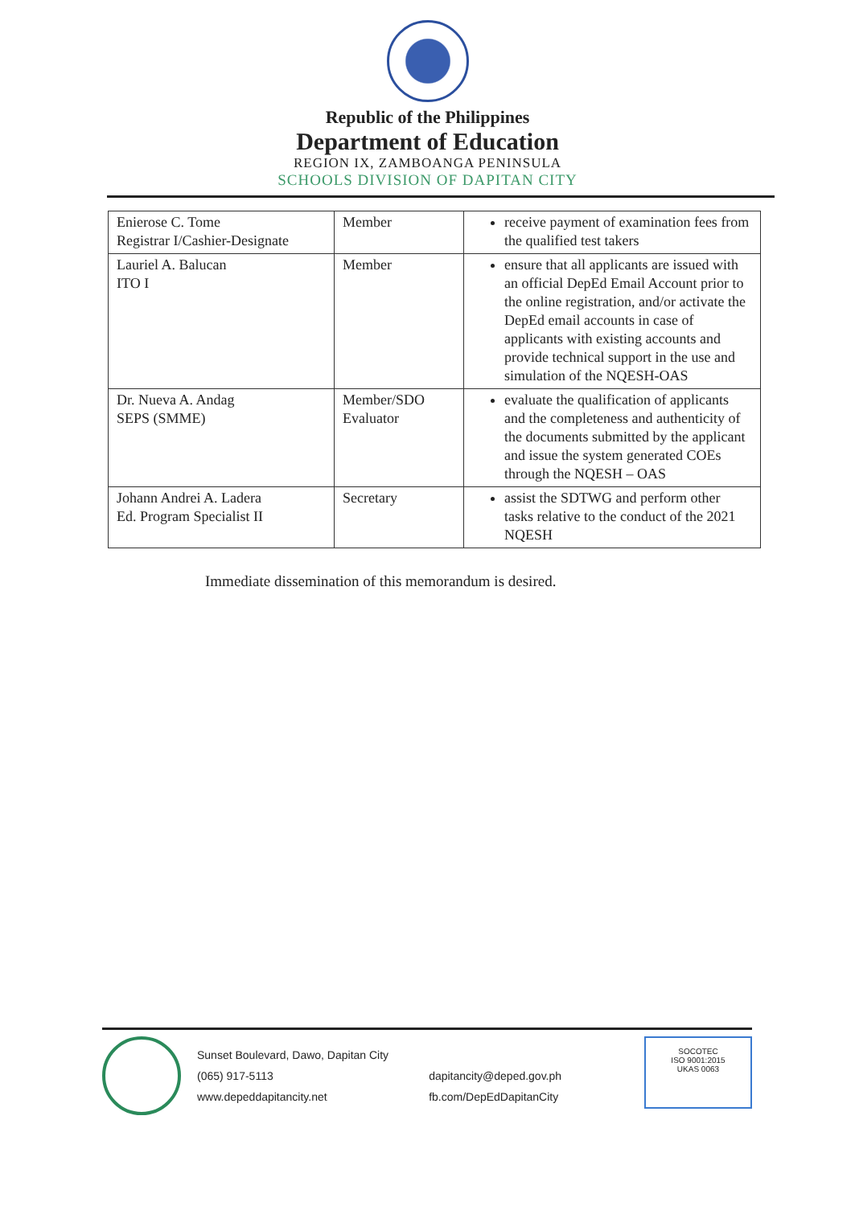Republic of the Philippines
Department of Education
REGION IX, ZAMBOANGA PENINSULA
SCHOOLS DIVISION OF DAPITAN CITY
| Enierose C. Tome Registrar I/Cashier-Designate | Member | receive payment of examination fees from the qualified test takers |
| Lauriel A. Balucan ITO I | Member | ensure that all applicants are issued with an official DepEd Email Account prior to the online registration, and/or activate the DepEd email accounts in case of applicants with existing accounts and provide technical support in the use and simulation of the NQESH-OAS |
| Dr. Nueva A. Andag SEPS (SMME) | Member/SDO Evaluator | evaluate the qualification of applicants and the completeness and authenticity of the documents submitted by the applicant and issue the system generated COEs through the NQESH – OAS |
| Johann Andrei A. Ladera Ed. Program Specialist II | Secretary | assist the SDTWG and perform other tasks relative to the conduct of the 2021 NQESH |
Immediate dissemination of this memorandum is desired.
Sunset Boulevard, Dawo, Dapitan City
(065) 917-5113
www.depeddapitancity.net
dapitancity@deped.gov.ph
fb.com/DepEdDapitanCity
SOCOTEC
ISO 9001:2015
UKAS 0063